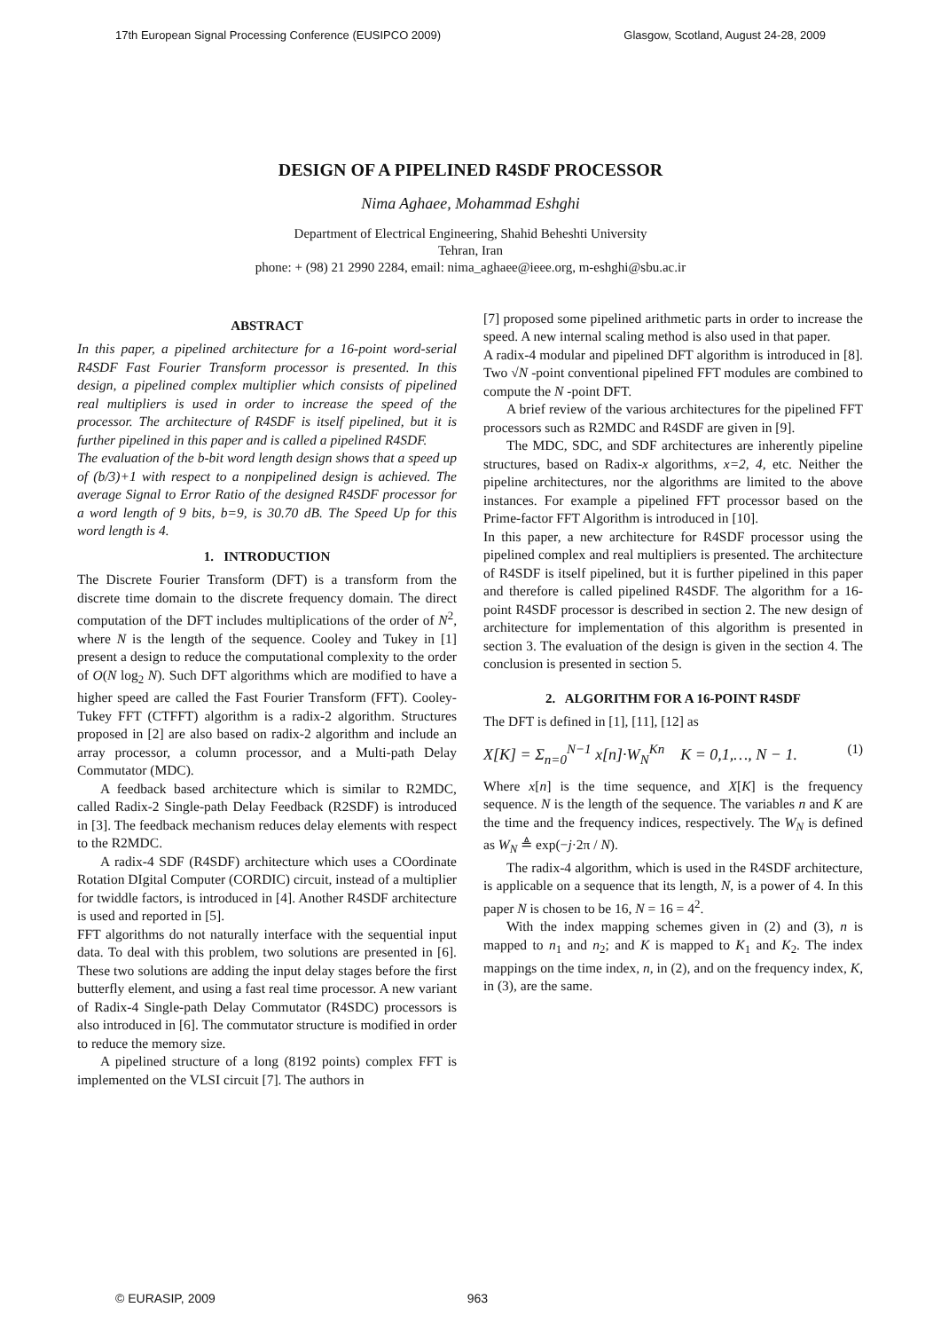17th European Signal Processing Conference (EUSIPCO 2009) Glasgow, Scotland, August 24-28, 2009
DESIGN OF A PIPELINED R4SDF PROCESSOR
Nima Aghaee, Mohammad Eshghi
Department of Electrical Engineering, Shahid Beheshti University
Tehran, Iran
phone: + (98) 21 2990 2284, email: nima_aghaee@ieee.org, m-eshghi@sbu.ac.ir
ABSTRACT
In this paper, a pipelined architecture for a 16-point word-serial R4SDF Fast Fourier Transform processor is presented. In this design, a pipelined complex multiplier which consists of pipelined real multipliers is used in order to increase the speed of the processor. The architecture of R4SDF is itself pipelined, but it is further pipelined in this paper and is called a pipelined R4SDF.
The evaluation of the b-bit word length design shows that a speed up of (b/3)+1 with respect to a nonpipelined design is achieved. The average Signal to Error Ratio of the designed R4SDF processor for a word length of 9 bits, b=9, is 30.70 dB. The Speed Up for this word length is 4.
1. INTRODUCTION
The Discrete Fourier Transform (DFT) is a transform from the discrete time domain to the discrete frequency domain. The direct computation of the DFT includes multiplications of the order of N<sup>2</sup>, where N is the length of the sequence. Cooley and Tukey in [1] present a design to reduce the computational complexity to the order of O(N log<sub>2</sub> N). Such DFT algorithms which are modified to have a higher speed are called the Fast Fourier Transform (FFT). Cooley-Tukey FFT (CTFFT) algorithm is a radix-2 algorithm. Structures proposed in [2] are also based on radix-2 algorithm and include an array processor, a column processor, and a Multi-path Delay Commutator (MDC).
A feedback based architecture which is similar to R2MDC, called Radix-2 Single-path Delay Feedback (R2SDF) is introduced in [3]. The feedback mechanism reduces delay elements with respect to the R2MDC.
A radix-4 SDF (R4SDF) architecture which uses a COordinate Rotation DIgital Computer (CORDIC) circuit, instead of a multiplier for twiddle factors, is introduced in [4]. Another R4SDF architecture is used and reported in [5].
FFT algorithms do not naturally interface with the sequential input data. To deal with this problem, two solutions are presented in [6]. These two solutions are adding the input delay stages before the first butterfly element, and using a fast real time processor. A new variant of Radix-4 Single-path Delay Commutator (R4SDC) processors is also introduced in [6]. The commutator structure is modified in order to reduce the memory size.
A pipelined structure of a long (8192 points) complex FFT is implemented on the VLSI circuit [7]. The authors in
[7] proposed some pipelined arithmetic parts in order to increase the speed. A new internal scaling method is also used in that paper.
A radix-4 modular and pipelined DFT algorithm is introduced in [8]. Two √N -point conventional pipelined FFT modules are combined to compute the N -point DFT.
A brief review of the various architectures for the pipelined FFT processors such as R2MDC and R4SDF are given in [9].
The MDC, SDC, and SDF architectures are inherently pipeline structures, based on Radix-x algorithms, x=2, 4, etc. Neither the pipeline architectures, nor the algorithms are limited to the above instances. For example a pipelined FFT processor based on the Prime-factor FFT Algorithm is introduced in [10].
In this paper, a new architecture for R4SDF processor using the pipelined complex and real multipliers is presented. The architecture of R4SDF is itself pipelined, but it is further pipelined in this paper and therefore is called pipelined R4SDF. The algorithm for a 16-point R4SDF processor is described in section 2. The new design of architecture for implementation of this algorithm is presented in section 3. The evaluation of the design is given in the section 4. The conclusion is presented in section 5.
2. ALGORITHM FOR A 16-POINT R4SDF
The DFT is defined in [1], [11], [12] as
X[K] = Σ<sub>n=0</sub><sup>N−1</sup> x[n]·W<sub>N</sub><sup>Kn</sup> K = 0,1,…, N − 1. (1)
Where x[n] is the time sequence, and X[K] is the frequency sequence. N is the length of the sequence. The variables n and K are the time and the frequency indices, respectively. The W<sub>N</sub> is defined as W<sub>N</sub> ≜ exp(−j·2π / N).
The radix-4 algorithm, which is used in the R4SDF architecture, is applicable on a sequence that its length, N, is a power of 4. In this paper N is chosen to be 16, N = 16 = 4<sup>2</sup>.
With the index mapping schemes given in (2) and (3), n is mapped to n<sub>1</sub> and n<sub>2</sub>; and K is mapped to K<sub>1</sub> and K<sub>2</sub>. The index mappings on the time index, n, in (2), and on the frequency index, K, in (3), are the same.
© EURASIP, 2009 963